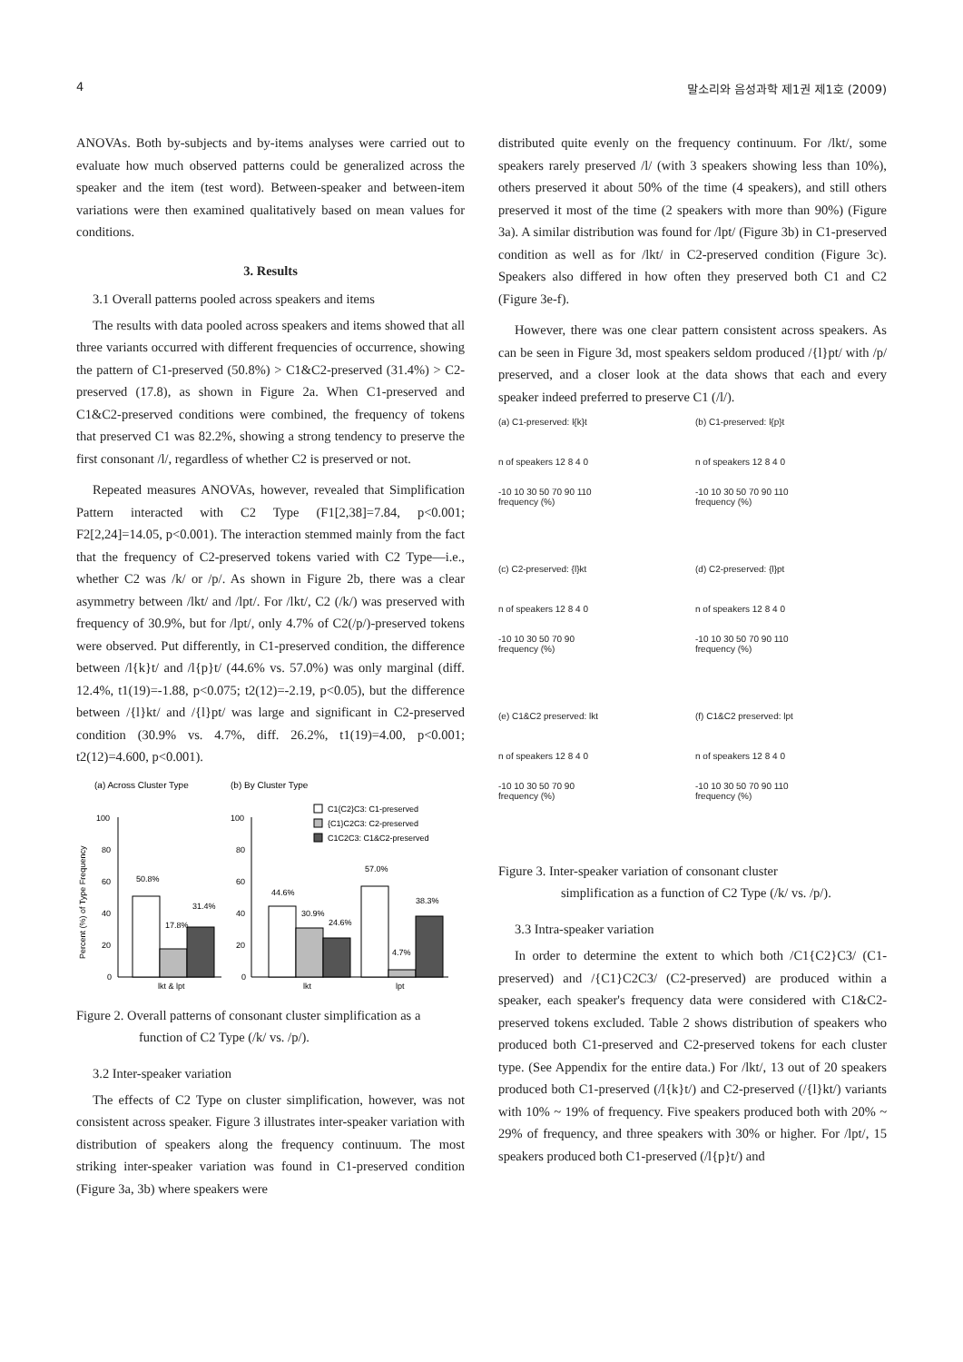4 말소리와 음성과학 제1권 제1호 (2009)
ANOVAs. Both by-subjects and by-items analyses were carried out to evaluate how much observed patterns could be generalized across the speaker and the item (test word). Between-speaker and between-item variations were then examined qualitatively based on mean values for conditions.
3. Results
3.1 Overall patterns pooled across speakers and items
The results with data pooled across speakers and items showed that all three variants occurred with different frequencies of occurrence, showing the pattern of C1-preserved (50.8%) > C1&C2-preserved (31.4%) > C2-preserved (17.8), as shown in Figure 2a. When C1-preserved and C1&C2-preserved conditions were combined, the frequency of tokens that preserved C1 was 82.2%, showing a strong tendency to preserve the first consonant /l/, regardless of whether C2 is preserved or not.
Repeated measures ANOVAs, however, revealed that Simplification Pattern interacted with C2 Type (F1[2,38]=7.84, p<0.001; F2[2,24]=14.05, p<0.001). The interaction stemmed mainly from the fact that the frequency of C2-preserved tokens varied with C2 Type—i.e., whether C2 was /k/ or /p/. As shown in Figure 2b, there was a clear asymmetry between /lkt/ and /lpt/. For /lkt/, C2 (/k/) was preserved with frequency of 30.9%, but for /lpt/, only 4.7% of C2(/p/)-preserved tokens were observed. Put differently, in C1-preserved condition, the difference between /l{k}t/ and /l{p}t/ (44.6% vs. 57.0%) was only marginal (diff. 12.4%, t1(19)=-1.88, p<0.075; t2(12)=-2.19, p<0.05), but the difference between /{l}kt/ and /{l}pt/ was large and significant in C2-preserved condition (30.9% vs. 4.7%, diff. 26.2%, t1(19)=4.00, p<0.001; t2(12)=4.600, p<0.001).
(a) Across Cluster Type
(b) By Cluster Type
C1{C2}C3: C1-preserved
{C1}C2C3: C2-preserved
C1C2C3: C1&C2-preserved
Percent (%) of Type Frequency
100
80
60
40
20
0
50.8%
17.8%
31.4%
lkt & lpt
100
80
60
40
20
0
44.6%
30.9%
24.6%
57.0%
4.7%
38.3%
lkt
lpt
Figure 2. Overall patterns of consonant cluster simplification as a
function of C2 Type (/k/ vs. /p/).
3.2 Inter-speaker variation
The effects of C2 Type on cluster simplification, however, was not consistent across speaker. Figure 3 illustrates inter-speaker variation with distribution of speakers along the frequency continuum. The most striking inter-speaker variation was found in C1-preserved condition (Figure 3a, 3b) where speakers were
distributed quite evenly on the frequency continuum. For /lkt/, some speakers rarely preserved /l/ (with 3 speakers showing less than 10%), others preserved it about 50% of the time (4 speakers), and still others preserved it most of the time (2 speakers with more than 90%) (Figure 3a). A similar distribution was found for /lpt/ (Figure 3b) in C1-preserved condition as well as for /lkt/ in C2-preserved condition (Figure 3c). Speakers also differed in how often they preserved both C1 and C2 (Figure 3e-f).
However, there was one clear pattern consistent across speakers. As can be seen in Figure 3d, most speakers seldom produced /{l}pt/ with /p/ preserved, and a closer look at the data shows that each and every speaker indeed preferred to preserve C1 (/l/).
(a) C1-preserved: l{k}t
n of speakers 12 8 4 0
-10 10 30 50 70 90 110
frequency (%)
(b) C1-preserved: l{p}t
n of speakers 12 8 4 0
-10 10 30 50 70 90 110
frequency (%)
(c) C2-preserved: {l}kt
n of speakers 12 8 4 0
-10 10 30 50 70 90
frequency (%)
(d) C2-preserved: {l}pt
n of speakers 12 8 4 0
-10 10 30 50 70 90 110
frequency (%)
(e) C1&C2 preserved: lkt
n of speakers 12 8 4 0
-10 10 30 50 70 90
frequency (%)
(f) C1&C2 preserved: lpt
n of speakers 12 8 4 0
-10 10 30 50 70 90 110
frequency (%)
Figure 3. Inter-speaker variation of consonant cluster
simplification as a function of C2 Type (/k/ vs. /p/).
3.3 Intra-speaker variation
In order to determine the extent to which both /C1{C2}C3/ (C1-preserved) and /{C1}C2C3/ (C2-preserved) are produced within a speaker, each speaker's frequency data were considered with C1&C2-preserved tokens excluded. Table 2 shows distribution of speakers who produced both C1-preserved and C2-preserved tokens for each cluster type. (See Appendix for the entire data.) For /lkt/, 13 out of 20 speakers produced both C1-preserved (/l{k}t/) and C2-preserved (/{l}kt/) variants with 10% ~ 19% of frequency. Five speakers produced both with 20% ~ 29% of frequency, and three speakers with 30% or higher. For /lpt/, 15 speakers produced both C1-preserved (/l{p}t/) and